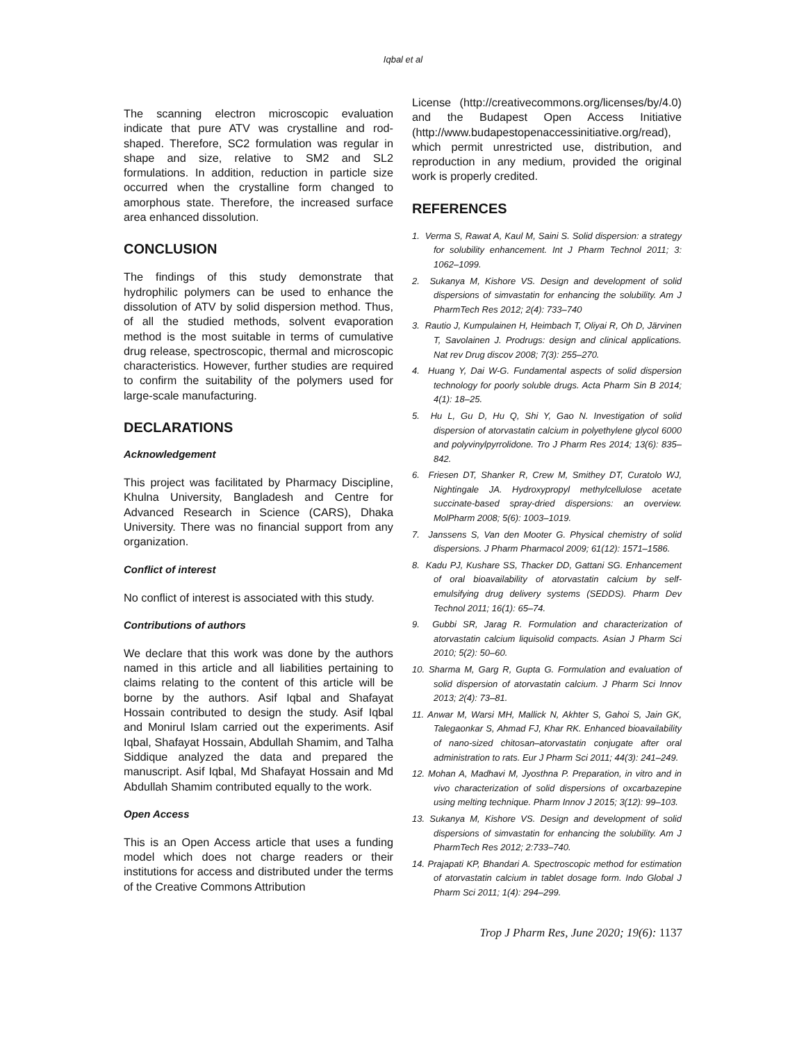Iqbal et al
The scanning electron microscopic evaluation indicate that pure ATV was crystalline and rod-shaped. Therefore, SC2 formulation was regular in shape and size, relative to SM2 and SL2 formulations. In addition, reduction in particle size occurred when the crystalline form changed to amorphous state. Therefore, the increased surface area enhanced dissolution.
CONCLUSION
The findings of this study demonstrate that hydrophilic polymers can be used to enhance the dissolution of ATV by solid dispersion method. Thus, of all the studied methods, solvent evaporation method is the most suitable in terms of cumulative drug release, spectroscopic, thermal and microscopic characteristics. However, further studies are required to confirm the suitability of the polymers used for large-scale manufacturing.
DECLARATIONS
Acknowledgement
This project was facilitated by Pharmacy Discipline, Khulna University, Bangladesh and Centre for Advanced Research in Science (CARS), Dhaka University. There was no financial support from any organization.
Conflict of interest
No conflict of interest is associated with this study.
Contributions of authors
We declare that this work was done by the authors named in this article and all liabilities pertaining to claims relating to the content of this article will be borne by the authors. Asif Iqbal and Shafayat Hossain contributed to design the study. Asif Iqbal and Monirul Islam carried out the experiments. Asif Iqbal, Shafayat Hossain, Abdullah Shamim, and Talha Siddique analyzed the data and prepared the manuscript. Asif Iqbal, Md Shafayat Hossain and Md Abdullah Shamim contributed equally to the work.
Open Access
This is an Open Access article that uses a funding model which does not charge readers or their institutions for access and distributed under the terms of the Creative Commons Attribution
License (http://creativecommons.org/licenses/by/4.0) and the Budapest Open Access Initiative (http://www.budapestopenaccessinitiative.org/read), which permit unrestricted use, distribution, and reproduction in any medium, provided the original work is properly credited.
REFERENCES
1. Verma S, Rawat A, Kaul M, Saini S. Solid dispersion: a strategy for solubility enhancement. Int J Pharm Technol 2011; 3: 1062–1099.
2. Sukanya M, Kishore VS. Design and development of solid dispersions of simvastatin for enhancing the solubility. Am J PharmTech Res 2012; 2(4): 733–740
3. Rautio J, Kumpulainen H, Heimbach T, Oliyai R, Oh D, Järvinen T, Savolainen J. Prodrugs: design and clinical applications. Nat rev Drug discov 2008; 7(3): 255–270.
4. Huang Y, Dai W-G. Fundamental aspects of solid dispersion technology for poorly soluble drugs. Acta Pharm Sin B 2014; 4(1): 18–25.
5. Hu L, Gu D, Hu Q, Shi Y, Gao N. Investigation of solid dispersion of atorvastatin calcium in polyethylene glycol 6000 and polyvinylpyrrolidone. Tro J Pharm Res 2014; 13(6): 835–842.
6. Friesen DT, Shanker R, Crew M, Smithey DT, Curatolo WJ, Nightingale JA. Hydroxypropyl methylcellulose acetate succinate-based spray-dried dispersions: an overview. MolPharm 2008; 5(6): 1003–1019.
7. Janssens S, Van den Mooter G. Physical chemistry of solid dispersions. J Pharm Pharmacol 2009; 61(12): 1571–1586.
8. Kadu PJ, Kushare SS, Thacker DD, Gattani SG. Enhancement of oral bioavailability of atorvastatin calcium by self-emulsifying drug delivery systems (SEDDS). Pharm Dev Technol 2011; 16(1): 65–74.
9. Gubbi SR, Jarag R. Formulation and characterization of atorvastatin calcium liquisolid compacts. Asian J Pharm Sci 2010; 5(2): 50–60.
10. Sharma M, Garg R, Gupta G. Formulation and evaluation of solid dispersion of atorvastatin calcium. J Pharm Sci Innov 2013; 2(4): 73–81.
11. Anwar M, Warsi MH, Mallick N, Akhter S, Gahoi S, Jain GK, Talegaonkar S, Ahmad FJ, Khar RK. Enhanced bioavailability of nano-sized chitosan–atorvastatin conjugate after oral administration to rats. Eur J Pharm Sci 2011; 44(3): 241–249.
12. Mohan A, Madhavi M, Jyosthna P. Preparation, in vitro and in vivo characterization of solid dispersions of oxcarbazepine using melting technique. Pharm Innov J 2015; 3(12): 99–103.
13. Sukanya M, Kishore VS. Design and development of solid dispersions of simvastatin for enhancing the solubility. Am J PharmTech Res 2012; 2:733–740.
14. Prajapati KP, Bhandari A. Spectroscopic method for estimation of atorvastatin calcium in tablet dosage form. Indo Global J Pharm Sci 2011; 1(4): 294–299.
Trop J Pharm Res, June 2020; 19(6): 1137